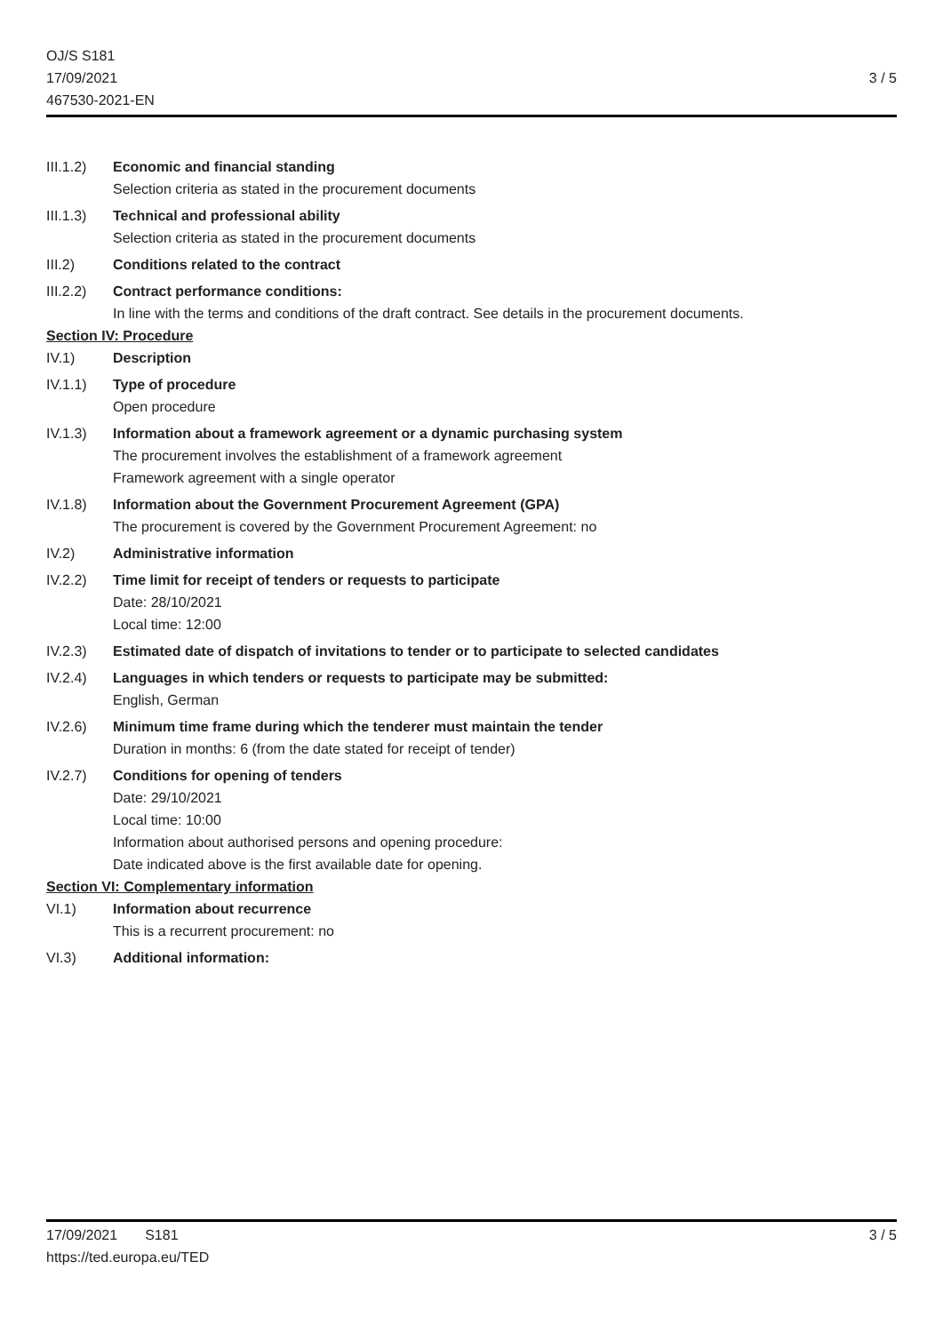OJ/S S181
17/09/2021
467530-2021-EN
3 / 5
III.1.2)
Economic and financial standing
Selection criteria as stated in the procurement documents
III.1.3)
Technical and professional ability
Selection criteria as stated in the procurement documents
III.2) Conditions related to the contract
III.2.2)
Contract performance conditions:
In line with the terms and conditions of the draft contract. See details in the procurement documents.
Section IV: Procedure
IV.1) Description
IV.1.1) Type of procedure
Open procedure
IV.1.3) Information about a framework agreement or a dynamic purchasing system
The procurement involves the establishment of a framework agreement
Framework agreement with a single operator
IV.1.8) Information about the Government Procurement Agreement (GPA)
The procurement is covered by the Government Procurement Agreement: no
IV.2) Administrative information
IV.2.2) Time limit for receipt of tenders or requests to participate
Date: 28/10/2021
Local time: 12:00
IV.2.3) Estimated date of dispatch of invitations to tender or to participate to selected candidates
IV.2.4) Languages in which tenders or requests to participate may be submitted:
English, German
IV.2.6) Minimum time frame during which the tenderer must maintain the tender
Duration in months: 6 (from the date stated for receipt of tender)
IV.2.7) Conditions for opening of tenders
Date: 29/10/2021
Local time: 10:00
Information about authorised persons and opening procedure:
Date indicated above is the first available date for opening.
Section VI: Complementary information
VI.1) Information about recurrence
This is a recurrent procurement: no
VI.3) Additional information:
17/09/2021 S181
https://ted.europa.eu/TED
3 / 5